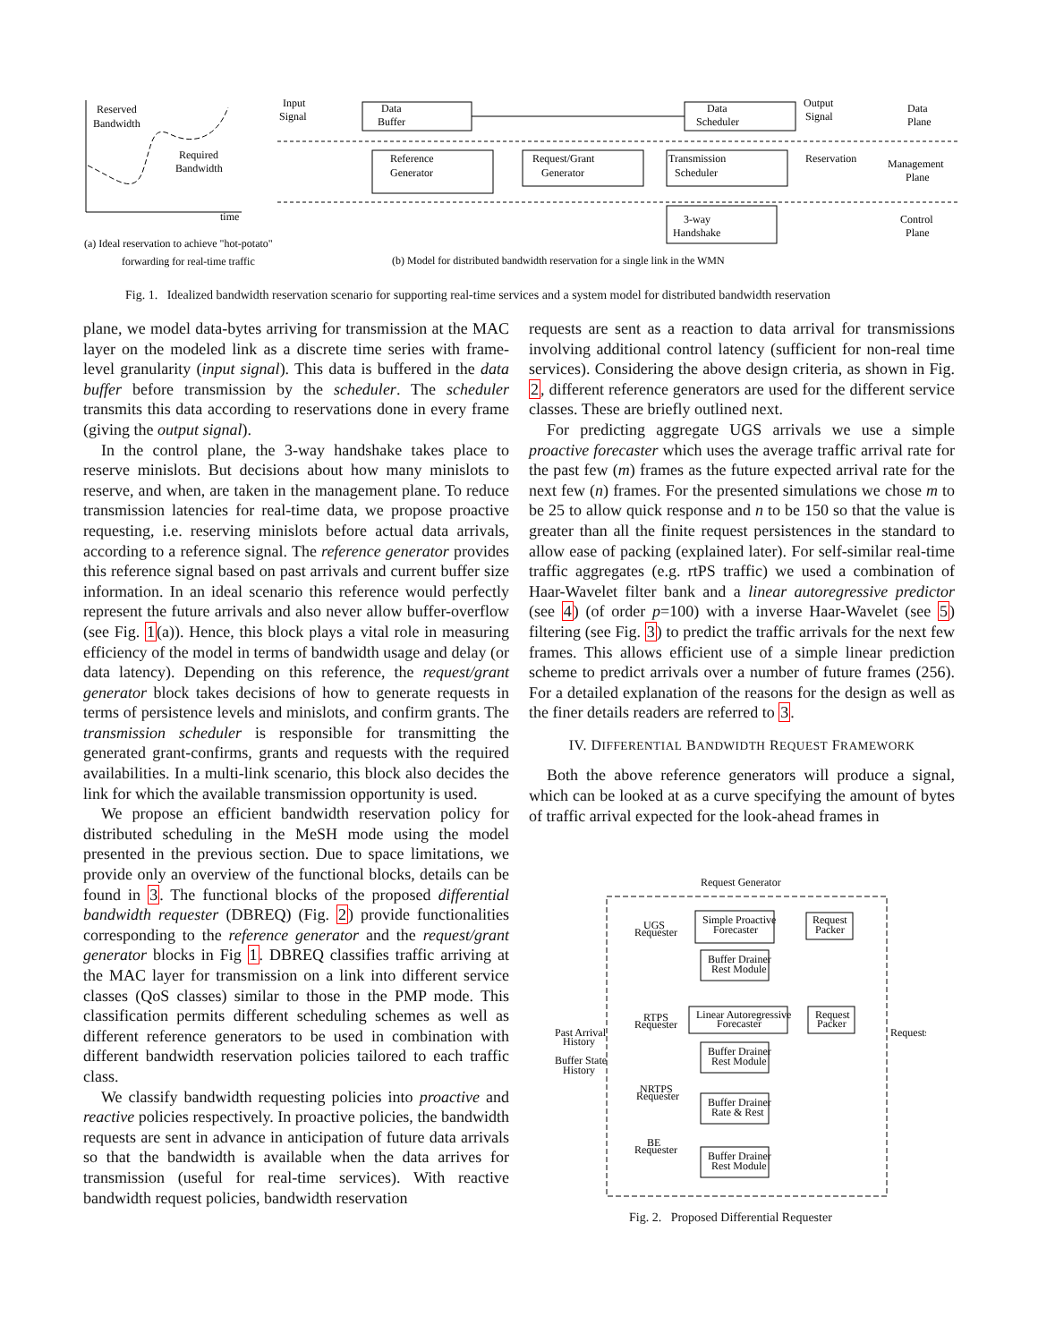Reserved
Bandwidth
Required
Bandwidth
time
(a) Ideal reservation to achieve "hot-potato"
forwarding for real-time traffic
Input
Signal
Data
Buffer
Data
Scheduler
Output
Signal
Data
Plane
Reference
Generator
Request/Grant
Generator
Transmission
Scheduler
Reservation
Management
Plane
3-way
Handshake
Control
Plane
(b) Model for distributed bandwidth reservation for a single link in the WMN
Fig. 1. Idealized bandwidth reservation scenario for supporting real-time services and a system model for distributed bandwidth reservation
plane, we model data-bytes arriving for transmission at the MAC layer on the modeled link as a discrete time series with frame-level granularity (input signal). This data is buffered in the data buffer before transmission by the scheduler. The scheduler transmits this data according to reservations done in every frame (giving the output signal).
In the control plane, the 3-way handshake takes place to reserve minislots. But decisions about how many minislots to reserve, and when, are taken in the management plane. To reduce transmission latencies for real-time data, we propose proactive requesting, i.e. reserving minislots before actual data arrivals, according to a reference signal. The reference generator provides this reference signal based on past arrivals and current buffer size information. In an ideal scenario this reference would perfectly represent the future arrivals and also never allow buffer-overflow (see Fig. 1(a)). Hence, this block plays a vital role in measuring efficiency of the model in terms of bandwidth usage and delay (or data latency). Depending on this reference, the request/grant generator block takes decisions of how to generate requests in terms of persistence levels and minislots, and confirm grants. The transmission scheduler is responsible for transmitting the generated grant-confirms, grants and requests with the required availabilities. In a multi-link scenario, this block also decides the link for which the available transmission opportunity is used.
We propose an efficient bandwidth reservation policy for distributed scheduling in the MeSH mode using the model presented in the previous section. Due to space limitations, we provide only an overview of the functional blocks, details can be found in 3. The functional blocks of the proposed differential bandwidth requester (DBREQ) (Fig. 2) provide functionalities corresponding to the reference generator and the request/grant generator blocks in Fig 1. DBREQ classifies traffic arriving at the MAC layer for transmission on a link into different service classes (QoS classes) similar to those in the PMP mode. This classification permits different scheduling schemes as well as different reference generators to be used in combination with different bandwidth reservation policies tailored to each traffic class.
We classify bandwidth requesting policies into proactive and reactive policies respectively. In proactive policies, the bandwidth requests are sent in advance in anticipation of future data arrivals so that the bandwidth is available when the data arrives for transmission (useful for real-time services). With reactive bandwidth request policies, bandwidth reservation
requests are sent as a reaction to data arrival for transmissions involving additional control latency (sufficient for non-real time services). Considering the above design criteria, as shown in Fig. 2, different reference generators are used for the different service classes. These are briefly outlined next.
For predicting aggregate UGS arrivals we use a simple proactive forecaster which uses the average traffic arrival rate for the past few (m) frames as the future expected arrival rate for the next few (n) frames. For the presented simulations we chose m to be 25 to allow quick response and n to be 150 so that the value is greater than all the finite request persistences in the standard to allow ease of packing (explained later). For self-similar real-time traffic aggregates (e.g. rtPS traffic) we used a combination of Haar-Wavelet filter bank and a linear autoregressive predictor (see 4) (of order p=100) with a inverse Haar-Wavelet (see 5) filtering (see Fig. 3) to predict the traffic arrivals for the next few frames. This allows efficient use of a simple linear prediction scheme to predict arrivals over a number of future frames (256). For a detailed explanation of the reasons for the design as well as the finer details readers are referred to 3.
IV. DIFFERENTIAL BANDWIDTH REQUEST FRAMEWORK
Both the above reference generators will produce a signal, which can be looked at as a curve specifying the amount of bytes of traffic arrival expected for the look-ahead frames in
Request Generator
Simple Proactive
Forecaster
Request
Packer
Buffer Drainer
Rest Module
UGS
Requester
Linear Autoregressive
Forecaster
Request
Packer
Buffer Drainer
Rest Module
RTPS
Requester
Past Arrival
History
Buffer State
History
Requests
Buffer Drainer
Rate & Rest
NRTPS
Requester
Buffer Drainer
Rest Module
BE
Requester
Fig. 2. Proposed Differential Requester